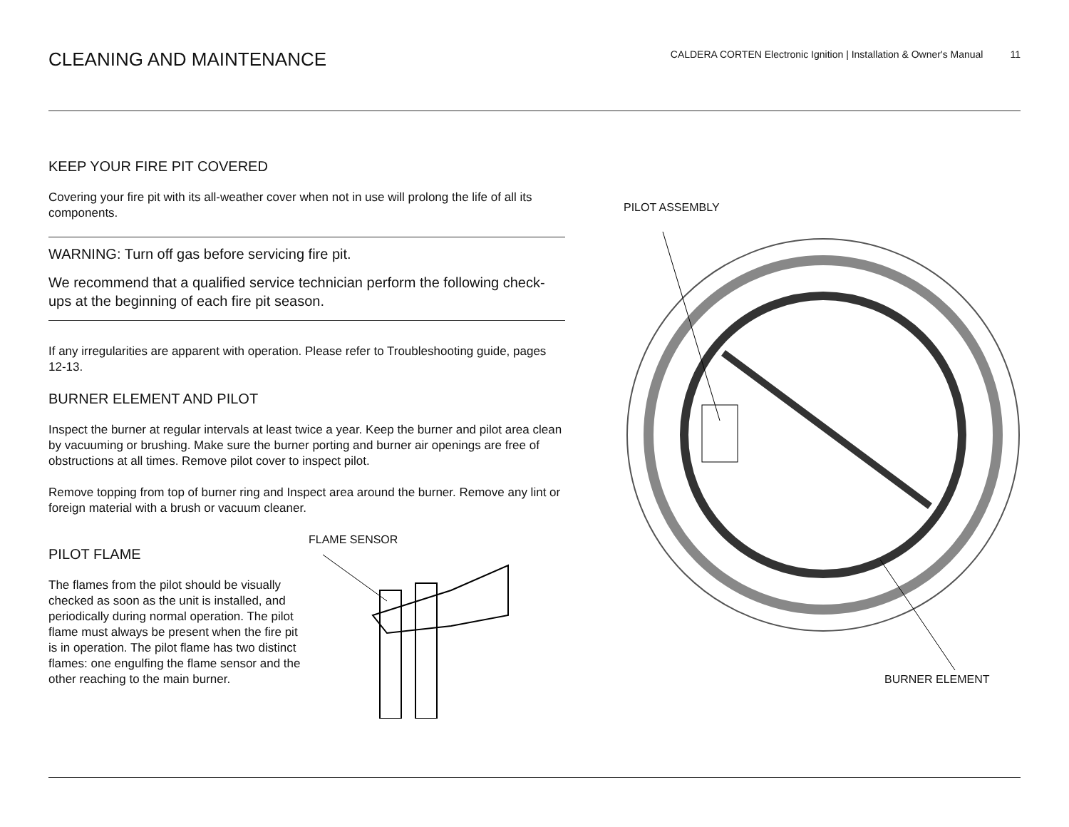CLEANING AND MAINTENANCE
CALDERA CORTEN Electronic Ignition | Installation & Owner's Manual 11
KEEP YOUR FIRE PIT COVERED
Covering your fire pit with its all-weather cover when not in use will prolong the life of all its components.
WARNING: Turn off gas before servicing fire pit.
We recommend that a qualified service technician perform the following check-ups at the beginning of each fire pit season.
If any irregularities are apparent with operation. Please refer to Troubleshooting guide, pages 12-13.
BURNER ELEMENT AND PILOT
Inspect the burner at regular intervals at least twice a year. Keep the burner and pilot area clean by vacuuming or brushing. Make sure the burner porting and burner air openings are free of obstructions at all times. Remove pilot cover to inspect pilot.
Remove topping from top of burner ring and Inspect area around the burner. Remove any lint or foreign material with a brush or vacuum cleaner.
PILOT FLAME
The flames from the pilot should be visually checked as soon as the unit is installed, and periodically during normal operation. The pilot flame must always be present when the fire pit is in operation. The pilot flame has two distinct flames: one engulfing the flame sensor and the other reaching to the main burner.
FLAME SENSOR
PILOT ASSEMBLY
BURNER ELEMENT